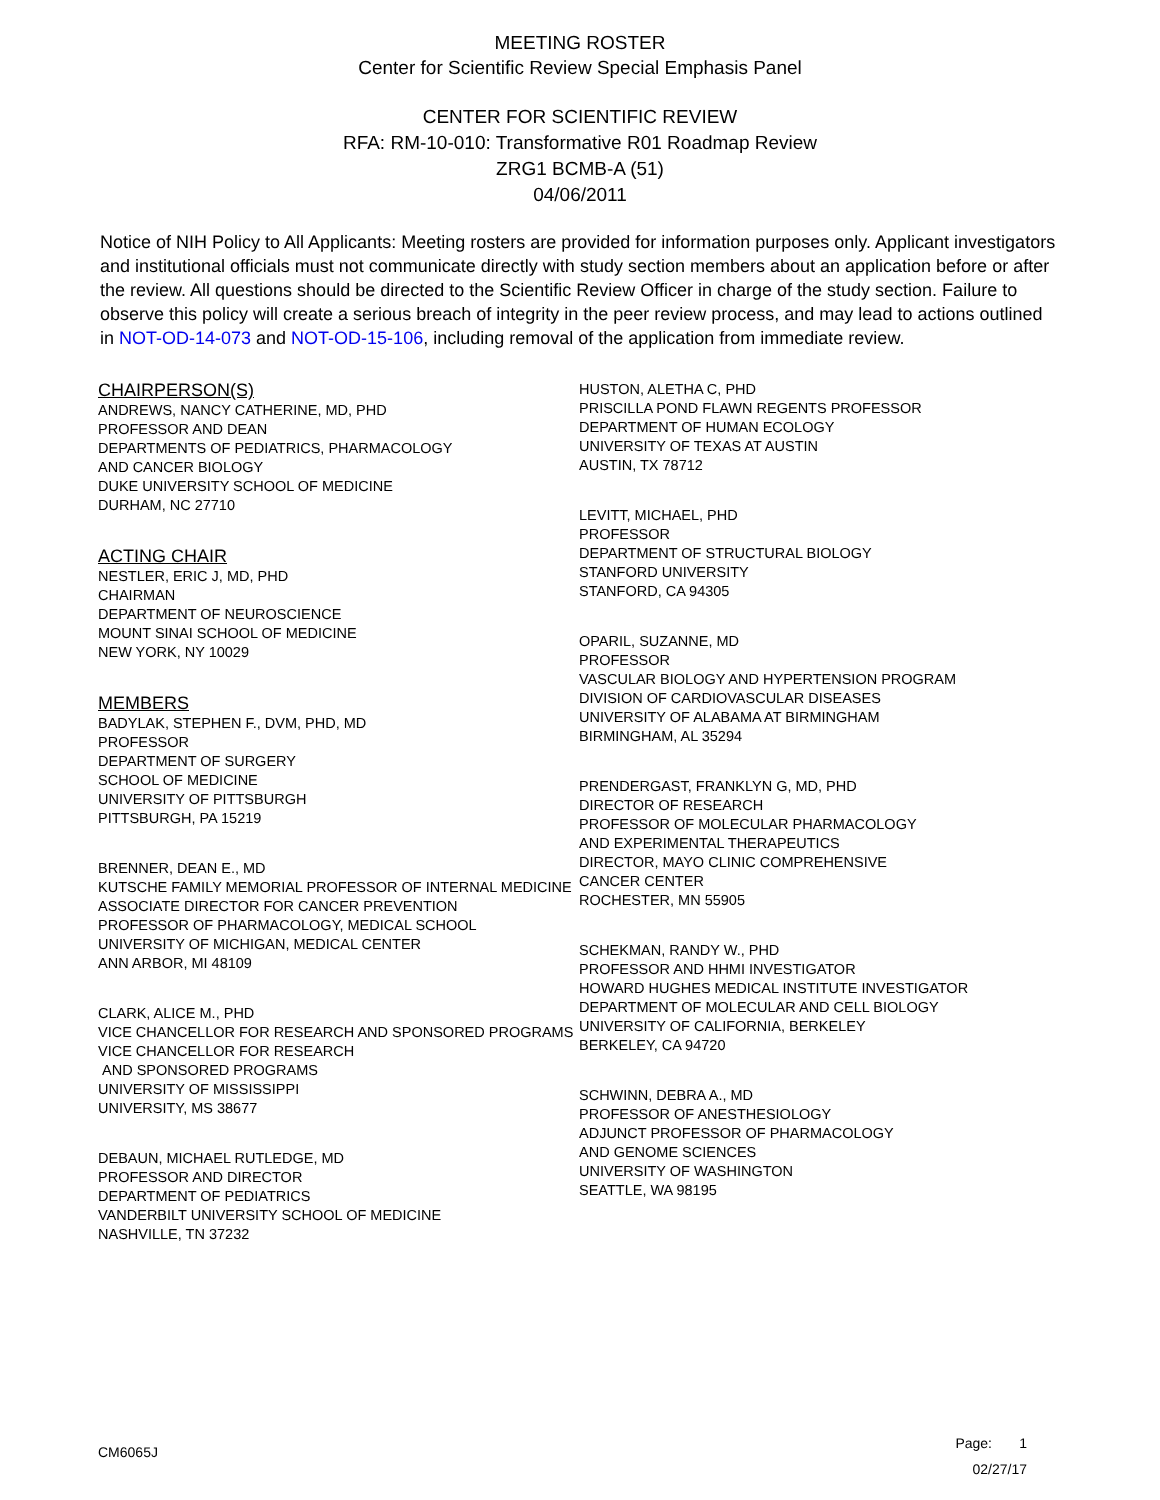MEETING ROSTER
Center for Scientific Review Special Emphasis Panel
CENTER FOR SCIENTIFIC REVIEW
RFA: RM-10-010: Transformative R01 Roadmap Review
ZRG1 BCMB-A (51)
04/06/2011
Notice of NIH Policy to All Applicants: Meeting rosters are provided for information purposes only. Applicant investigators and institutional officials must not communicate directly with study section members about an application before or after the review. All questions should be directed to the Scientific Review Officer in charge of the study section. Failure to observe this policy will create a serious breach of integrity in the peer review process, and may lead to actions outlined in NOT-OD-14-073 and NOT-OD-15-106, including removal of the application from immediate review.
CHAIRPERSON(S)
ANDREWS, NANCY CATHERINE, MD, PHD
PROFESSOR AND DEAN
DEPARTMENTS OF PEDIATRICS, PHARMACOLOGY
AND CANCER BIOLOGY
DUKE UNIVERSITY SCHOOL OF MEDICINE
DURHAM, NC 27710
ACTING CHAIR
NESTLER, ERIC J, MD, PHD
CHAIRMAN
DEPARTMENT OF NEUROSCIENCE
MOUNT SINAI SCHOOL OF MEDICINE
NEW YORK, NY 10029
MEMBERS
BADYLAK, STEPHEN F., DVM, PHD, MD
PROFESSOR
DEPARTMENT OF SURGERY
SCHOOL OF MEDICINE
UNIVERSITY OF PITTSBURGH
PITTSBURGH, PA 15219
BRENNER, DEAN E., MD
KUTSCHE FAMILY MEMORIAL PROFESSOR OF INTERNAL MEDICINE
ASSOCIATE DIRECTOR FOR CANCER PREVENTION
PROFESSOR OF PHARMACOLOGY, MEDICAL SCHOOL
UNIVERSITY OF MICHIGAN, MEDICAL CENTER
ANN ARBOR, MI 48109
CLARK, ALICE M., PHD
VICE CHANCELLOR FOR RESEARCH AND SPONSORED PROGRAMS
VICE CHANCELLOR FOR RESEARCH
AND SPONSORED PROGRAMS
UNIVERSITY OF MISSISSIPPI
UNIVERSITY, MS 38677
DEBAUN, MICHAEL RUTLEDGE, MD
PROFESSOR AND DIRECTOR
DEPARTMENT OF PEDIATRICS
VANDERBILT UNIVERSITY SCHOOL OF MEDICINE
NASHVILLE, TN 37232
HUSTON, ALETHA C, PHD
PRISCILLA POND FLAWN REGENTS PROFESSOR
DEPARTMENT OF HUMAN ECOLOGY
UNIVERSITY OF TEXAS AT AUSTIN
AUSTIN, TX 78712
LEVITT, MICHAEL, PHD
PROFESSOR
DEPARTMENT OF STRUCTURAL BIOLOGY
STANFORD UNIVERSITY
STANFORD, CA 94305
OPARIL, SUZANNE, MD
PROFESSOR
VASCULAR BIOLOGY AND HYPERTENSION PROGRAM
DIVISION OF CARDIOVASCULAR DISEASES
UNIVERSITY OF ALABAMA AT BIRMINGHAM
BIRMINGHAM, AL 35294
PRENDERGAST, FRANKLYN G, MD, PHD
DIRECTOR OF RESEARCH
PROFESSOR OF MOLECULAR PHARMACOLOGY
AND EXPERIMENTAL THERAPEUTICS
DIRECTOR, MAYO CLINIC COMPREHENSIVE
CANCER CENTER
ROCHESTER, MN 55905
SCHEKMAN, RANDY W., PHD
PROFESSOR AND HHMI INVESTIGATOR
HOWARD HUGHES MEDICAL INSTITUTE INVESTIGATOR
DEPARTMENT OF MOLECULAR AND CELL BIOLOGY
UNIVERSITY OF CALIFORNIA, BERKELEY
BERKELEY, CA 94720
SCHWINN, DEBRA A., MD
PROFESSOR OF ANESTHESIOLOGY
ADJUNCT PROFESSOR OF PHARMACOLOGY
AND GENOME SCIENCES
UNIVERSITY OF WASHINGTON
SEATTLE, WA 98195
CM6065J
Page: 1
02/27/17